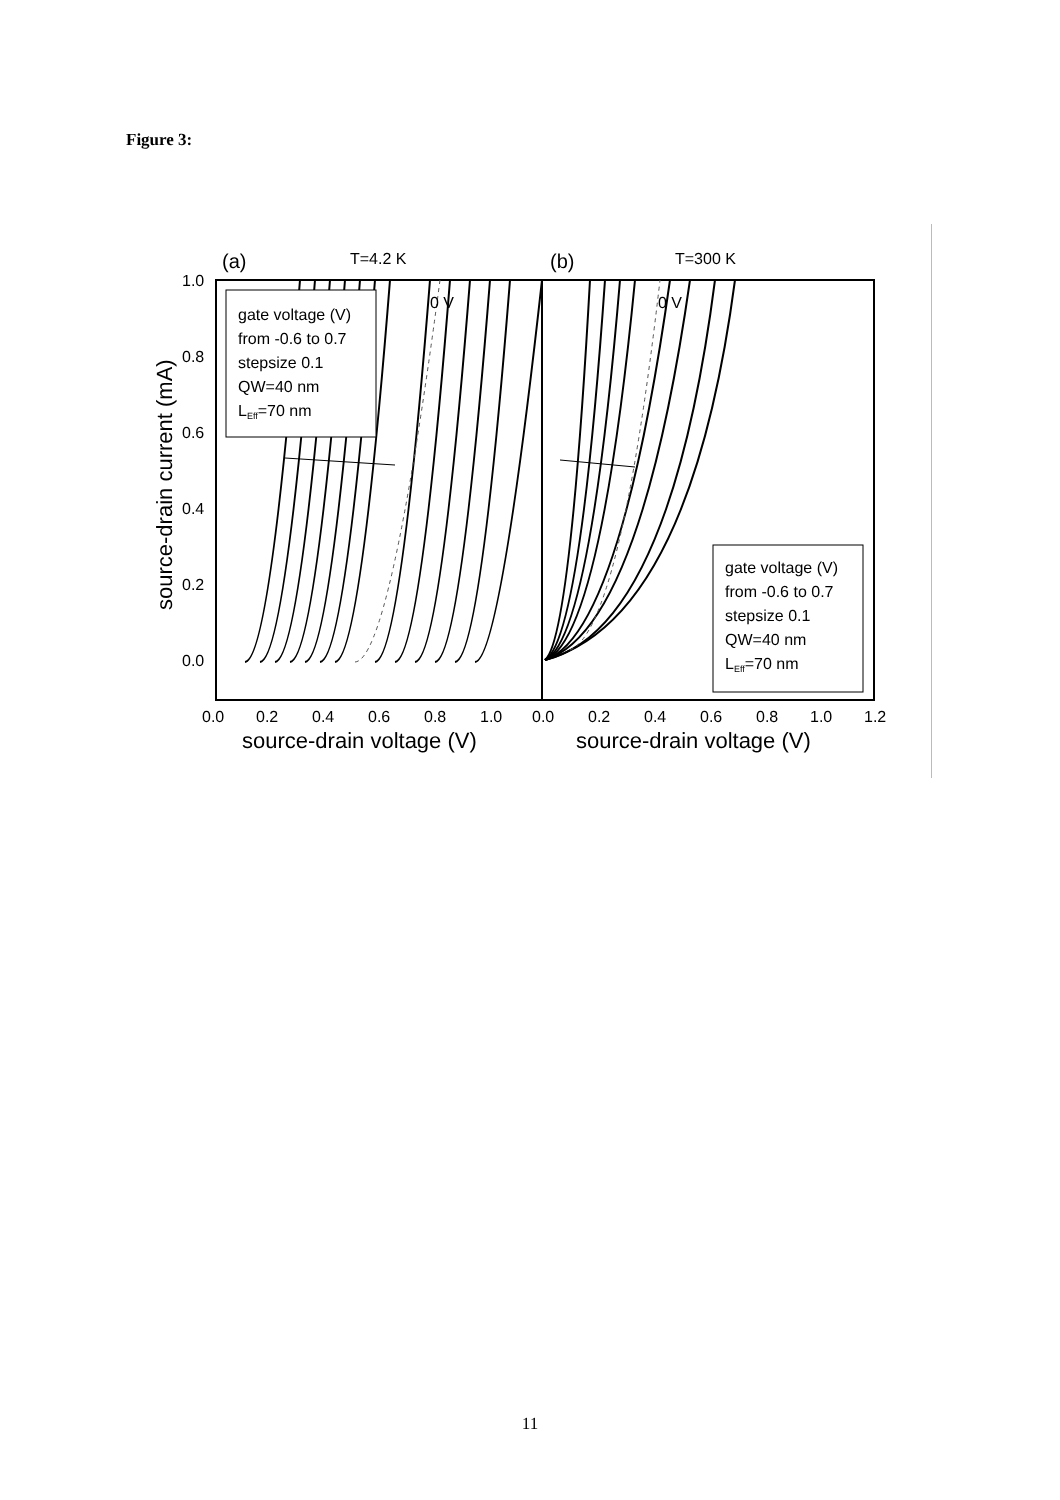Figure 3:
(a)
T=4.2 K
(b)
T=300 K
0 V
0 V
gate voltage (V)
from -0.6 to 0.7
stepsize 0.1
QW=40 nm
LEff=70 nm
gate voltage (V)
from -0.6 to 0.7
stepsize 0.1
QW=40 nm
LEff=70 nm
1.0
0.8
0.6
0.4
0.2
0.0
0.0
0.2
0.4
0.6
0.8
1.0
0.0
0.2
0.4
0.6
0.8
1.0
1.2
source-drain voltage (V)
source-drain voltage (V)
source-drain current (mA)
11